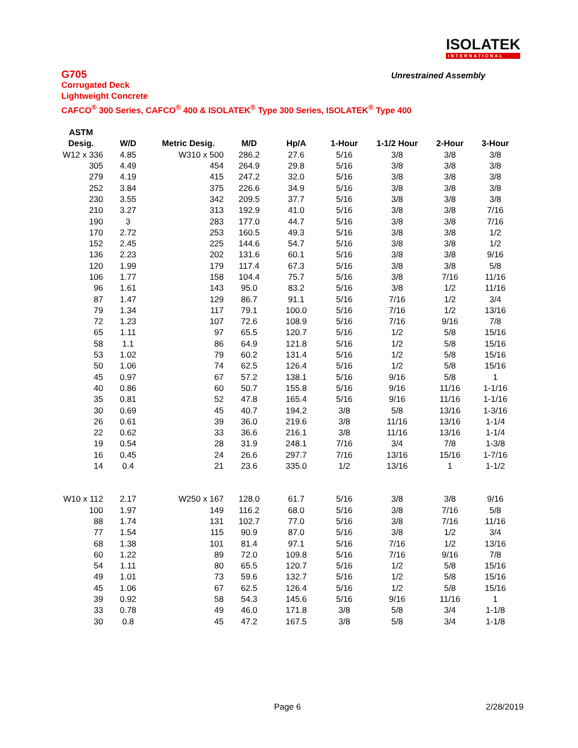ISOLATEK
INTERNATIONAL
G705
Corrugated Deck
Lightweight Concrete
CAFCO<sup>®</sup> 300 Series, CAFCO<sup>®</sup> 400 & ISOLATEK<sup>®</sup> Type 300 Series, ISOLATEK<sup>®</sup> Type 400
Unrestrained Assembly
| ASTM | | | | | | | | |
| --- | --- | --- | --- | --- | --- | --- | --- | --- |
| Desig. | W/D | Metric Desig. | M/D | Hp/A | 1-Hour | 1-1/2 Hour | 2-Hour | 3-Hour |
| W12 x 336 | 4.85 | W310 x 500 | 286.2 | 27.6 | 5/16 | 3/8 | 3/8 | 3/8 |
| 305 | 4.49 | 454 | 264.9 | 29.8 | 5/16 | 3/8 | 3/8 | 3/8 |
| 279 | 4.19 | 415 | 247.2 | 32.0 | 5/16 | 3/8 | 3/8 | 3/8 |
| 252 | 3.84 | 375 | 226.6 | 34.9 | 5/16 | 3/8 | 3/8 | 3/8 |
| 230 | 3.55 | 342 | 209.5 | 37.7 | 5/16 | 3/8 | 3/8 | 3/8 |
| 210 | 3.27 | 313 | 192.9 | 41.0 | 5/16 | 3/8 | 3/8 | 7/16 |
| 190 | 3 | 283 | 177.0 | 44.7 | 5/16 | 3/8 | 3/8 | 7/16 |
| 170 | 2.72 | 253 | 160.5 | 49.3 | 5/16 | 3/8 | 3/8 | 1/2 |
| 152 | 2.45 | 225 | 144.6 | 54.7 | 5/16 | 3/8 | 3/8 | 1/2 |
| 136 | 2.23 | 202 | 131.6 | 60.1 | 5/16 | 3/8 | 3/8 | 9/16 |
| 120 | 1.99 | 179 | 117.4 | 67.3 | 5/16 | 3/8 | 3/8 | 5/8 |
| 106 | 1.77 | 158 | 104.4 | 75.7 | 5/16 | 3/8 | 7/16 | 11/16 |
| 96 | 1.61 | 143 | 95.0 | 83.2 | 5/16 | 3/8 | 1/2 | 11/16 |
| 87 | 1.47 | 129 | 86.7 | 91.1 | 5/16 | 7/16 | 1/2 | 3/4 |
| 79 | 1.34 | 117 | 79.1 | 100.0 | 5/16 | 7/16 | 1/2 | 13/16 |
| 72 | 1.23 | 107 | 72.6 | 108.9 | 5/16 | 7/16 | 9/16 | 7/8 |
| 65 | 1.11 | 97 | 65.5 | 120.7 | 5/16 | 1/2 | 5/8 | 15/16 |
| 58 | 1.1 | 86 | 64.9 | 121.8 | 5/16 | 1/2 | 5/8 | 15/16 |
| 53 | 1.02 | 79 | 60.2 | 131.4 | 5/16 | 1/2 | 5/8 | 15/16 |
| 50 | 1.06 | 74 | 62.5 | 126.4 | 5/16 | 1/2 | 5/8 | 15/16 |
| 45 | 0.97 | 67 | 57.2 | 138.1 | 5/16 | 9/16 | 5/8 | 1 |
| 40 | 0.86 | 60 | 50.7 | 155.8 | 5/16 | 9/16 | 11/16 | 1-1/16 |
| 35 | 0.81 | 52 | 47.8 | 165.4 | 5/16 | 9/16 | 11/16 | 1-1/16 |
| 30 | 0.69 | 45 | 40.7 | 194.2 | 3/8 | 5/8 | 13/16 | 1-3/16 |
| 26 | 0.61 | 39 | 36.0 | 219.6 | 3/8 | 11/16 | 13/16 | 1-1/4 |
| 22 | 0.62 | 33 | 36.6 | 216.1 | 3/8 | 11/16 | 13/16 | 1-1/4 |
| 19 | 0.54 | 28 | 31.9 | 248.1 | 7/16 | 3/4 | 7/8 | 1-3/8 |
| 16 | 0.45 | 24 | 26.6 | 297.7 | 7/16 | 13/16 | 15/16 | 1-7/16 |
| 14 | 0.4 | 21 | 23.6 | 335.0 | 1/2 | 13/16 | 1 | 1-1/2 |
| W10 x 112 | 2.17 | W250 x 167 | 128.0 | 61.7 | 5/16 | 3/8 | 3/8 | 9/16 |
| 100 | 1.97 | 149 | 116.2 | 68.0 | 5/16 | 3/8 | 7/16 | 5/8 |
| 88 | 1.74 | 131 | 102.7 | 77.0 | 5/16 | 3/8 | 7/16 | 11/16 |
| 77 | 1.54 | 115 | 90.9 | 87.0 | 5/16 | 3/8 | 1/2 | 3/4 |
| 68 | 1.38 | 101 | 81.4 | 97.1 | 5/16 | 7/16 | 1/2 | 13/16 |
| 60 | 1.22 | 89 | 72.0 | 109.8 | 5/16 | 7/16 | 9/16 | 7/8 |
| 54 | 1.11 | 80 | 65.5 | 120.7 | 5/16 | 1/2 | 5/8 | 15/16 |
| 49 | 1.01 | 73 | 59.6 | 132.7 | 5/16 | 1/2 | 5/8 | 15/16 |
| 45 | 1.06 | 67 | 62.5 | 126.4 | 5/16 | 1/2 | 5/8 | 15/16 |
| 39 | 0.92 | 58 | 54.3 | 145.6 | 5/16 | 9/16 | 11/16 | 1 |
| 33 | 0.78 | 49 | 46.0 | 171.8 | 3/8 | 5/8 | 3/4 | 1-1/8 |
| 30 | 0.8 | 45 | 47.2 | 167.5 | 3/8 | 5/8 | 3/4 | 1-1/8 |
Page 6 2/28/2019